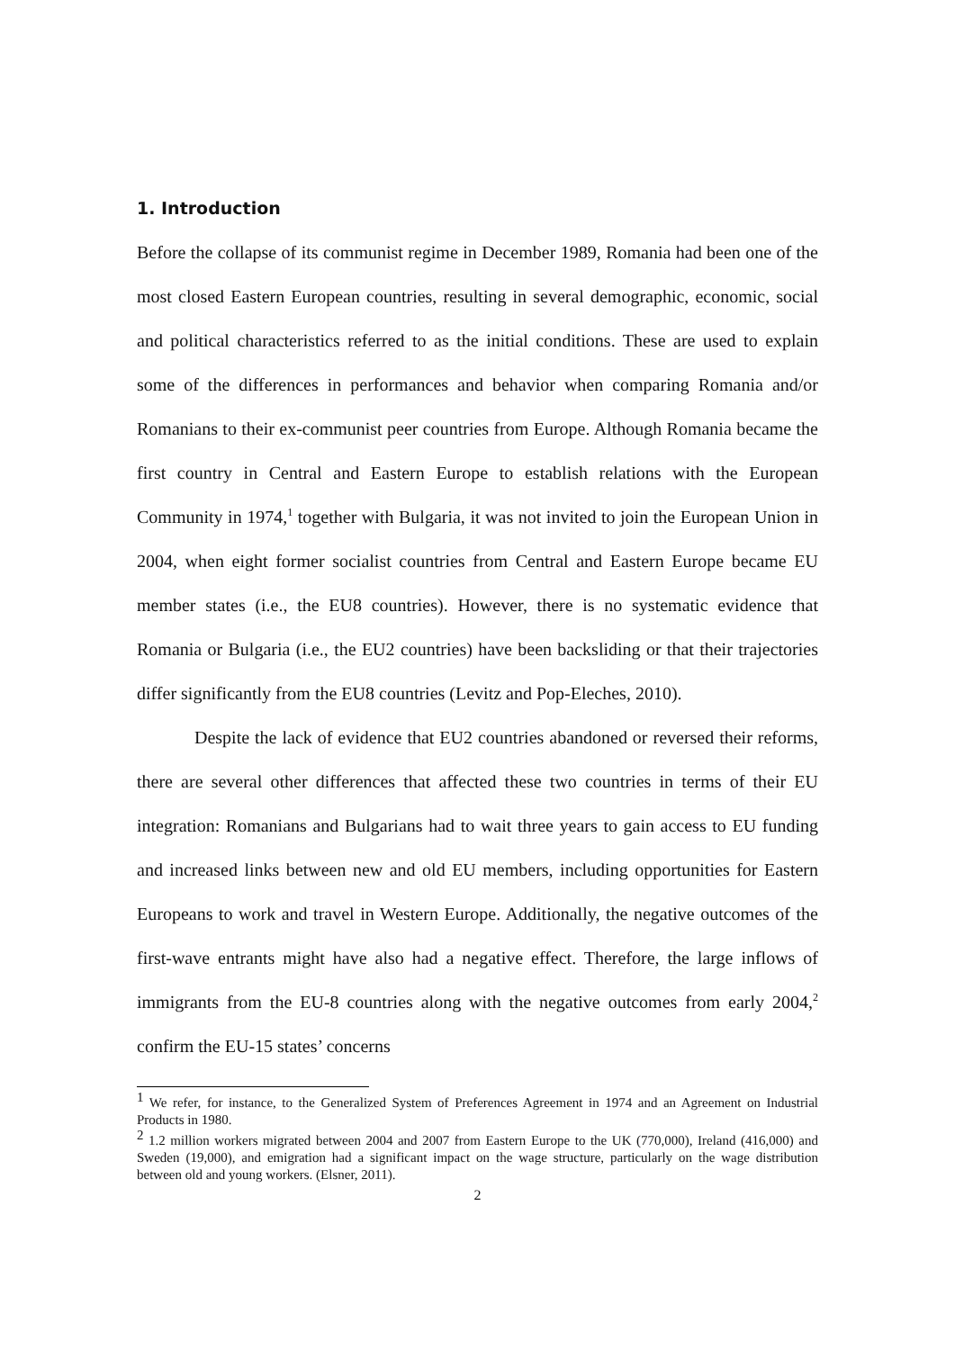1. Introduction
Before the collapse of its communist regime in December 1989, Romania had been one of the most closed Eastern European countries, resulting in several demographic, economic, social and political characteristics referred to as the initial conditions. These are used to explain some of the differences in performances and behavior when comparing Romania and/or Romanians to their ex-communist peer countries from Europe. Although Romania became the first country in Central and Eastern Europe to establish relations with the European Community in 1974,<sup>1</sup> together with Bulgaria, it was not invited to join the European Union in 2004, when eight former socialist countries from Central and Eastern Europe became EU member states (i.e., the EU8 countries). However, there is no systematic evidence that Romania or Bulgaria (i.e., the EU2 countries) have been backsliding or that their trajectories differ significantly from the EU8 countries (Levitz and Pop-Eleches, 2010).
Despite the lack of evidence that EU2 countries abandoned or reversed their reforms, there are several other differences that affected these two countries in terms of their EU integration: Romanians and Bulgarians had to wait three years to gain access to EU funding and increased links between new and old EU members, including opportunities for Eastern Europeans to work and travel in Western Europe. Additionally, the negative outcomes of the first-wave entrants might have also had a negative effect. Therefore, the large inflows of immigrants from the EU-8 countries along with the negative outcomes from early 2004,<sup>2</sup> confirm the EU-15 states’ concerns
<sup>1</sup> We refer, for instance, to the Generalized System of Preferences Agreement in 1974 and an Agreement on Industrial Products in 1980.
<sup>2</sup> 1.2 million workers migrated between 2004 and 2007 from Eastern Europe to the UK (770,000), Ireland (416,000) and Sweden (19,000), and emigration had a significant impact on the wage structure, particularly on the wage distribution between old and young workers. (Elsner, 2011).
2